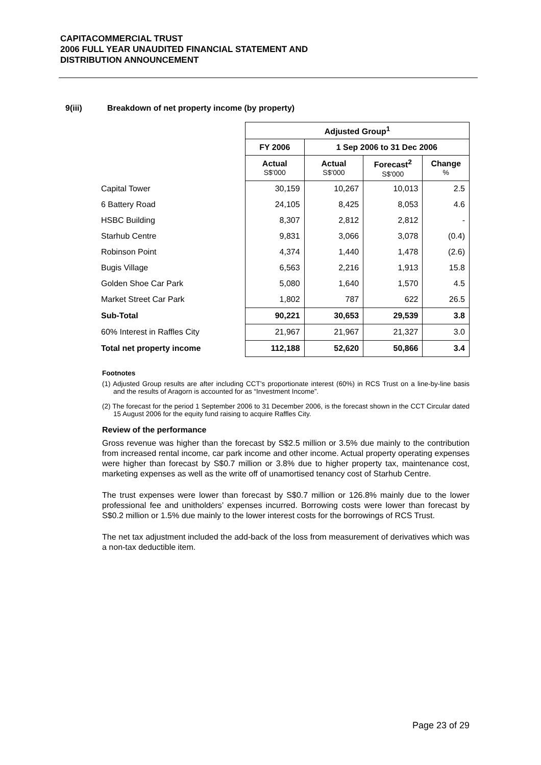CAPITACOMMERCIAL TRUST
2006 FULL YEAR UNAUDITED FINANCIAL STATEMENT AND
DISTRIBUTION ANNOUNCEMENT
9(iii) Breakdown of net property income (by property)
| | Adjusted Group<sup>1</sup> | | | |
| | FY 2006 | 1 Sep 2006 to 31 Dec 2006 | | |
| | Actual S$'000 | Actual S$'000 | Forecast<sup>2</sup> S$'000 | Change % |
| Capital Tower | 30,159 | 10,267 | 10,013 | 2.5 |
| 6 Battery Road | 24,105 | 8,425 | 8,053 | 4.6 |
| HSBC Building | 8,307 | 2,812 | 2,812 | - |
| Starhub Centre | 9,831 | 3,066 | 3,078 | (0.4) |
| Robinson Point | 4,374 | 1,440 | 1,478 | (2.6) |
| Bugis Village | 6,563 | 2,216 | 1,913 | 15.8 |
| Golden Shoe Car Park | 5,080 | 1,640 | 1,570 | 4.5 |
| Market Street Car Park | 1,802 | 787 | 622 | 26.5 |
| Sub-Total | 90,221 | 30,653 | 29,539 | 3.8 |
| 60% Interest in Raffles City | 21,967 | 21,967 | 21,327 | 3.0 |
| Total net property income | 112,188 | 52,620 | 50,866 | 3.4 |
Footnotes
(1) Adjusted Group results are after including CCT’s proportionate interest (60%) in RCS Trust on a line-by-line basis and the results of Aragorn is accounted for as “Investment Income”.
(2) The forecast for the period 1 September 2006 to 31 December 2006, is the forecast shown in the CCT Circular dated 15 August 2006 for the equity fund raising to acquire Raffles City.
Review of the performance
Gross revenue was higher than the forecast by S$2.5 million or 3.5% due mainly to the contribution from increased rental income, car park income and other income. Actual property operating expenses were higher than forecast by S$0.7 million or 3.8% due to higher property tax, maintenance cost, marketing expenses as well as the write off of unamortised tenancy cost of Starhub Centre.
The trust expenses were lower than forecast by S$0.7 million or 126.8% mainly due to the lower professional fee and unitholders’ expenses incurred. Borrowing costs were lower than forecast by S$0.2 million or 1.5% due mainly to the lower interest costs for the borrowings of RCS Trust.
The net tax adjustment included the add-back of the loss from measurement of derivatives which was a non-tax deductible item.
Page 23 of 29